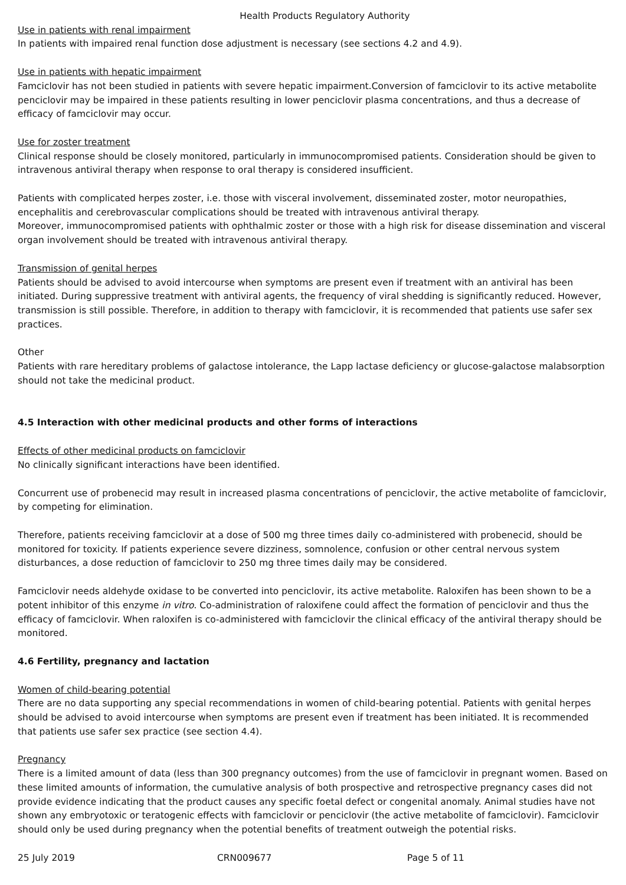Health Products Regulatory Authority
Use in patients with renal impairment
In patients with impaired renal function dose adjustment is necessary (see sections 4.2 and 4.9).
Use in patients with hepatic impairment
Famciclovir has not been studied in patients with severe hepatic impairment.Conversion of famciclovir to its active metabolite penciclovir may be impaired in these patients resulting in lower penciclovir plasma concentrations, and thus a decrease of efficacy of famciclovir may occur.
Use for zoster treatment
Clinical response should be closely monitored, particularly in immunocompromised patients. Consideration should be given to intravenous antiviral therapy when response to oral therapy is considered insufficient.
Patients with complicated herpes zoster, i.e. those with visceral involvement, disseminated zoster, motor neuropathies, encephalitis and cerebrovascular complications should be treated with intravenous antiviral therapy.
Moreover, immunocompromised patients with ophthalmic zoster or those with a high risk for disease dissemination and visceral organ involvement should be treated with intravenous antiviral therapy.
Transmission of genital herpes
Patients should be advised to avoid intercourse when symptoms are present even if treatment with an antiviral has been initiated. During suppressive treatment with antiviral agents, the frequency of viral shedding is significantly reduced. However, transmission is still possible. Therefore, in addition to therapy with famciclovir, it is recommended that patients use safer sex practices.
Other
Patients with rare hereditary problems of galactose intolerance, the Lapp lactase deficiency or glucose-galactose malabsorption should not take the medicinal product.
4.5 Interaction with other medicinal products and other forms of interactions
Effects of other medicinal products on famciclovir
No clinically significant interactions have been identified.
Concurrent use of probenecid may result in increased plasma concentrations of penciclovir, the active metabolite of famciclovir, by competing for elimination.
Therefore, patients receiving famciclovir at a dose of 500 mg three times daily co-administered with probenecid, should be monitored for toxicity. If patients experience severe dizziness, somnolence, confusion or other central nervous system disturbances, a dose reduction of famciclovir to 250 mg three times daily may be considered.
Famciclovir needs aldehyde oxidase to be converted into penciclovir, its active metabolite. Raloxifen has been shown to be a potent inhibitor of this enzyme in vitro. Co-administration of raloxifene could affect the formation of penciclovir and thus the efficacy of famciclovir. When raloxifen is co-administered with famciclovir the clinical efficacy of the antiviral therapy should be monitored.
4.6 Fertility, pregnancy and lactation
Women of child-bearing potential
There are no data supporting any special recommendations in women of child-bearing potential. Patients with genital herpes should be advised to avoid intercourse when symptoms are present even if treatment has been initiated. It is recommended that patients use safer sex practice (see section 4.4).
Pregnancy
There is a limited amount of data (less than 300 pregnancy outcomes) from the use of famciclovir in pregnant women. Based on these limited amounts of information, the cumulative analysis of both prospective and retrospective pregnancy cases did not provide evidence indicating that the product causes any specific foetal defect or congenital anomaly. Animal studies have not shown any embryotoxic or teratogenic effects with famciclovir or penciclovir (the active metabolite of famciclovir). Famciclovir should only be used during pregnancy when the potential benefits of treatment outweigh the potential risks.
25 July 2019 CRN009677 Page 5 of 11